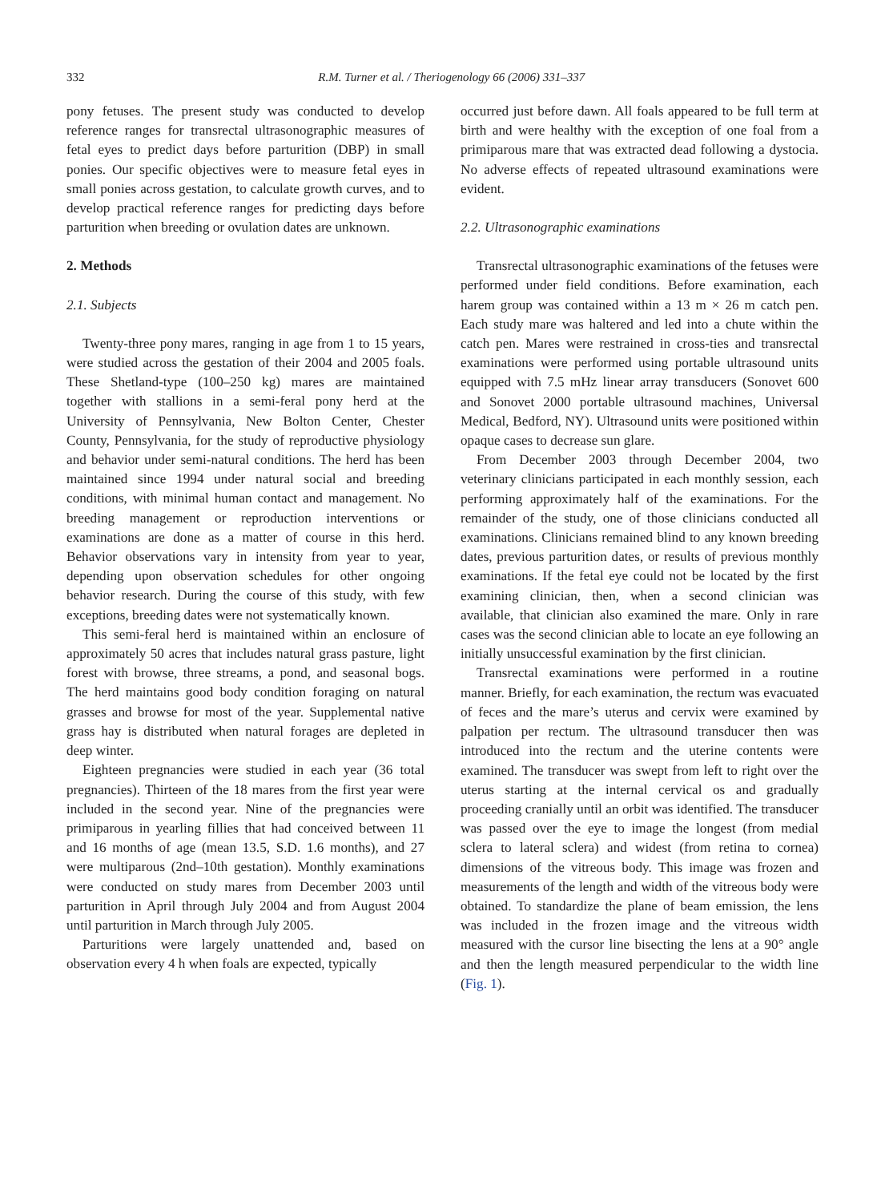332 R.M. Turner et al. / Theriogenology 66 (2006) 331–337
pony fetuses. The present study was conducted to develop reference ranges for transrectal ultrasonographic measures of fetal eyes to predict days before parturition (DBP) in small ponies. Our specific objectives were to measure fetal eyes in small ponies across gestation, to calculate growth curves, and to develop practical reference ranges for predicting days before parturition when breeding or ovulation dates are unknown.
2. Methods
2.1. Subjects
Twenty-three pony mares, ranging in age from 1 to 15 years, were studied across the gestation of their 2004 and 2005 foals. These Shetland-type (100–250 kg) mares are maintained together with stallions in a semi-feral pony herd at the University of Pennsylvania, New Bolton Center, Chester County, Pennsylvania, for the study of reproductive physiology and behavior under semi-natural conditions. The herd has been maintained since 1994 under natural social and breeding conditions, with minimal human contact and management. No breeding management or reproduction interventions or examinations are done as a matter of course in this herd. Behavior observations vary in intensity from year to year, depending upon observation schedules for other ongoing behavior research. During the course of this study, with few exceptions, breeding dates were not systematically known.
This semi-feral herd is maintained within an enclosure of approximately 50 acres that includes natural grass pasture, light forest with browse, three streams, a pond, and seasonal bogs. The herd maintains good body condition foraging on natural grasses and browse for most of the year. Supplemental native grass hay is distributed when natural forages are depleted in deep winter.
Eighteen pregnancies were studied in each year (36 total pregnancies). Thirteen of the 18 mares from the first year were included in the second year. Nine of the pregnancies were primiparous in yearling fillies that had conceived between 11 and 16 months of age (mean 13.5, S.D. 1.6 months), and 27 were multiparous (2nd–10th gestation). Monthly examinations were conducted on study mares from December 2003 until parturition in April through July 2004 and from August 2004 until parturition in March through July 2005.
Parturitions were largely unattended and, based on observation every 4 h when foals are expected, typically
occurred just before dawn. All foals appeared to be full term at birth and were healthy with the exception of one foal from a primiparous mare that was extracted dead following a dystocia. No adverse effects of repeated ultrasound examinations were evident.
2.2. Ultrasonographic examinations
Transrectal ultrasonographic examinations of the fetuses were performed under field conditions. Before examination, each harem group was contained within a 13 m × 26 m catch pen. Each study mare was haltered and led into a chute within the catch pen. Mares were restrained in cross-ties and transrectal examinations were performed using portable ultrasound units equipped with 7.5 mHz linear array transducers (Sonovet 600 and Sonovet 2000 portable ultrasound machines, Universal Medical, Bedford, NY). Ultrasound units were positioned within opaque cases to decrease sun glare.
From December 2003 through December 2004, two veterinary clinicians participated in each monthly session, each performing approximately half of the examinations. For the remainder of the study, one of those clinicians conducted all examinations. Clinicians remained blind to any known breeding dates, previous parturition dates, or results of previous monthly examinations. If the fetal eye could not be located by the first examining clinician, then, when a second clinician was available, that clinician also examined the mare. Only in rare cases was the second clinician able to locate an eye following an initially unsuccessful examination by the first clinician.
Transrectal examinations were performed in a routine manner. Briefly, for each examination, the rectum was evacuated of feces and the mare’s uterus and cervix were examined by palpation per rectum. The ultrasound transducer then was introduced into the rectum and the uterine contents were examined. The transducer was swept from left to right over the uterus starting at the internal cervical os and gradually proceeding cranially until an orbit was identified. The transducer was passed over the eye to image the longest (from medial sclera to lateral sclera) and widest (from retina to cornea) dimensions of the vitreous body. This image was frozen and measurements of the length and width of the vitreous body were obtained. To standardize the plane of beam emission, the lens was included in the frozen image and the vitreous width measured with the cursor line bisecting the lens at a 90° angle and then the length measured perpendicular to the width line (Fig. 1).